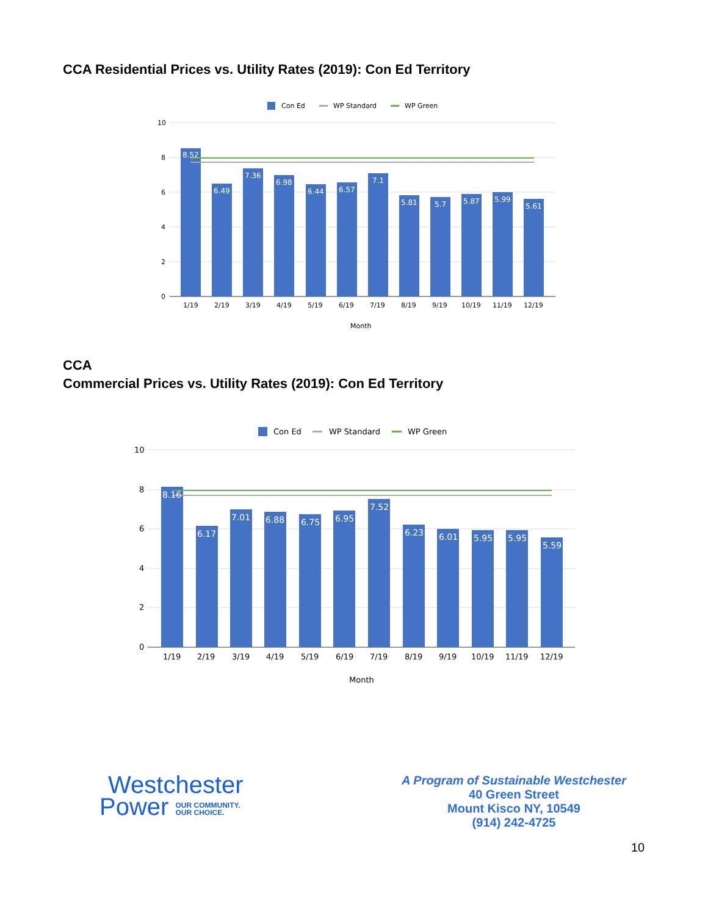CCA Residential Prices vs. Utility Rates (2019): Con Ed Territory
Con Ed
WP Standard
WP Green
10
8
6
4
2
0
8.52
6.49
7.36
6.98
6.44
6.57
7.1
5.81
5.7
5.87
5.99
5.61
1/19
2/19
3/19
4/19
5/19
6/19
7/19
8/19
9/19
10/19
11/19
12/19
Month
CCA
Commercial Prices vs. Utility Rates (2019): Con Ed Territory
Con Ed
WP Standard
WP Green
10
8
6
4
2
0
8.16
6.17
7.01
6.88
6.75
6.95
7.52
6.23
6.01
5.95
5.95
5.59
1/19
2/19
3/19
4/19
5/19
6/19
7/19
8/19
9/19
10/19
11/19
12/19
Month
Westchester
Power OUR COMMUNITY.
OUR CHOICE.
A Program of Sustainable Westchester
40 Green Street
Mount Kisco NY, 10549
(914) 242-4725
10